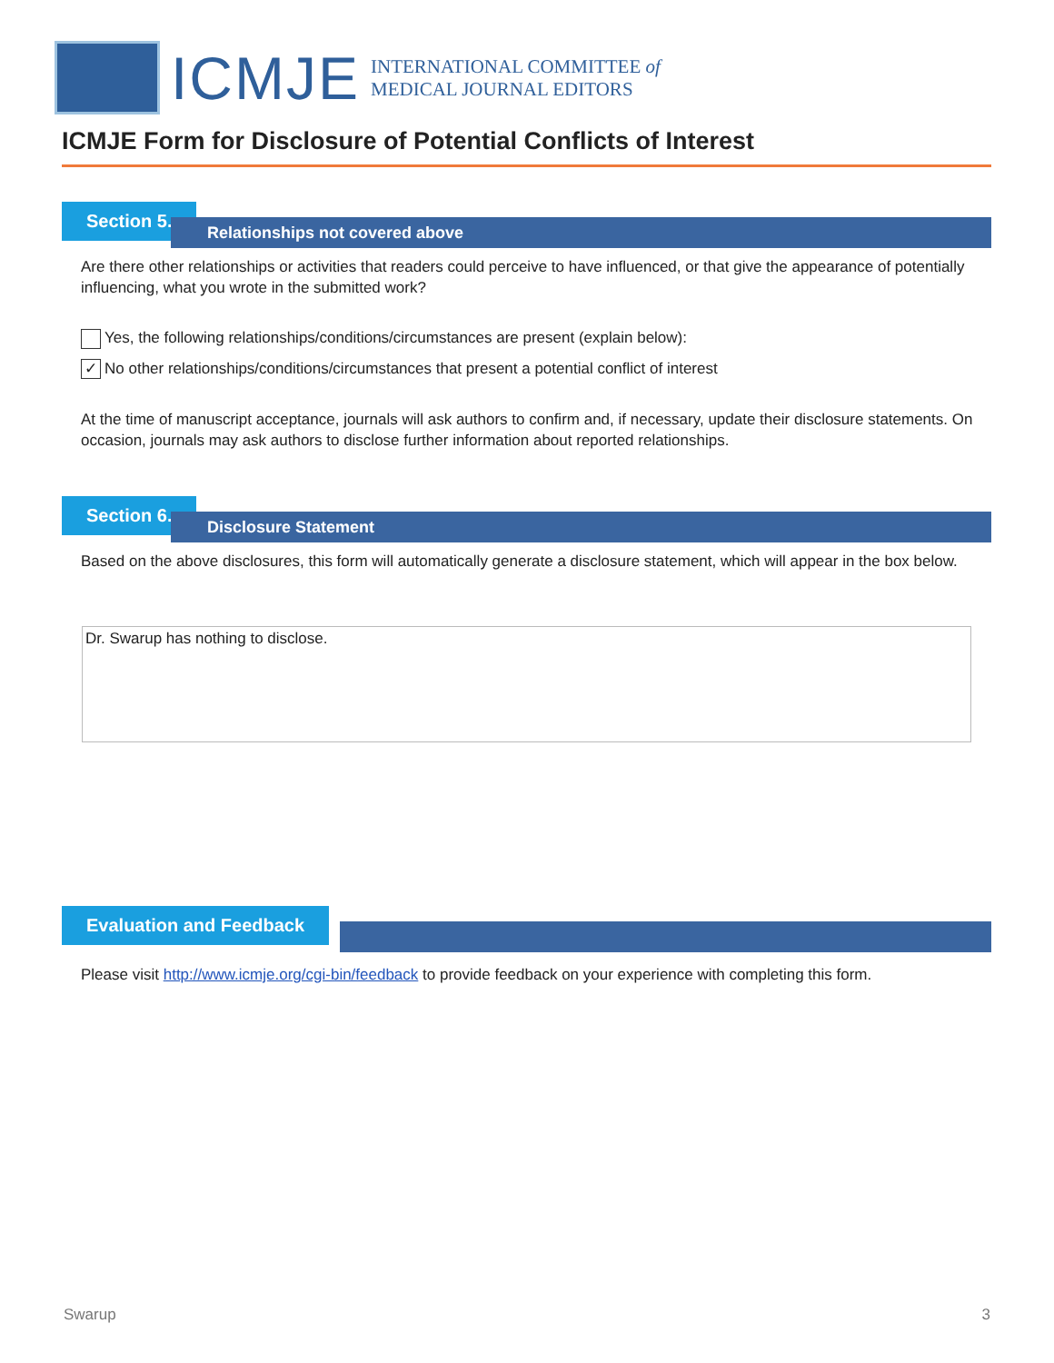ICMJE
INTERNATIONAL COMMITTEE of
MEDICAL JOURNAL EDITORS
ICMJE Form for Disclosure of Potential Conflicts of Interest
Section 5.
Relationships not covered above
Are there other relationships or activities that readers could perceive to have influenced, or that give the appearance of potentially influencing, what you wrote in the submitted work?
Yes, the following relationships/conditions/circumstances are present (explain below):
✓ No other relationships/conditions/circumstances that present a potential conflict of interest
At the time of manuscript acceptance, journals will ask authors to confirm and, if necessary, update their disclosure statements. On occasion, journals may ask authors to disclose further information about reported relationships.
Section 6.
Disclosure Statement
Based on the above disclosures, this form will automatically generate a disclosure statement, which will appear in the box below.
Dr. Swarup has nothing to disclose.
Evaluation and Feedback
Please visit http://www.icmje.org/cgi-bin/feedback to provide feedback on your experience with completing this form.
Swarup 3